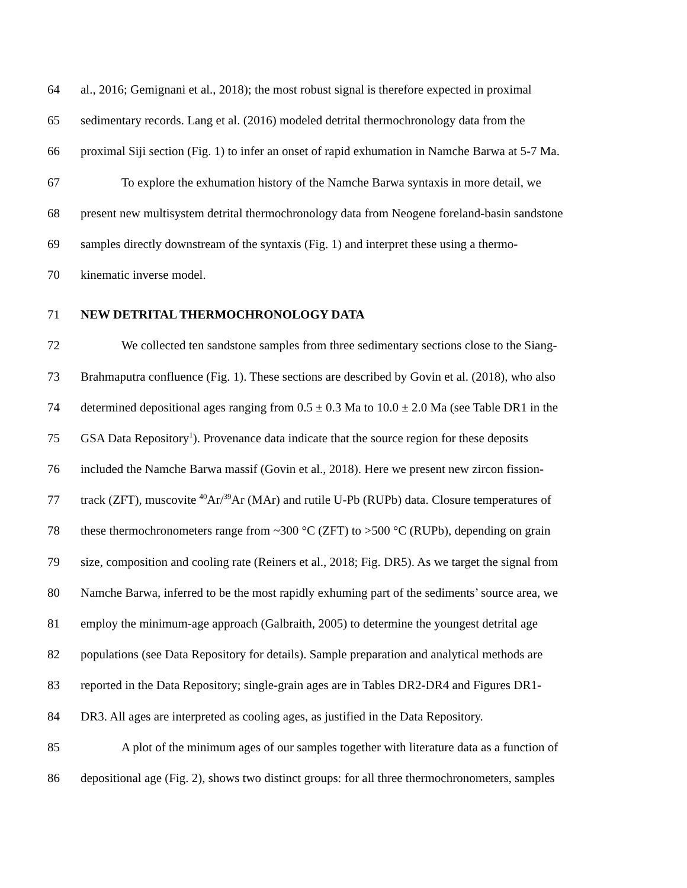64 al., 2016; Gemignani et al., 2018); the most robust signal is therefore expected in proximal
65 sedimentary records. Lang et al. (2016) modeled detrital thermochronology data from the
66 proximal Siji section (Fig. 1) to infer an onset of rapid exhumation in Namche Barwa at 5-7 Ma.
67 To explore the exhumation history of the Namche Barwa syntaxis in more detail, we
68 present new multisystem detrital thermochronology data from Neogene foreland-basin sandstone
69 samples directly downstream of the syntaxis (Fig. 1) and interpret these using a thermo-
70 kinematic inverse model.
71 NEW DETRITAL THERMOCHRONOLOGY DATA
72 We collected ten sandstone samples from three sedimentary sections close to the Siang-
73 Brahmaputra confluence (Fig. 1). These sections are described by Govin et al. (2018), who also
74 determined depositional ages ranging from 0.5 ± 0.3 Ma to 10.0 ± 2.0 Ma (see Table DR1 in the
75 GSA Data Repository<sup>1</sup>). Provenance data indicate that the source region for these deposits
76 included the Namche Barwa massif (Govin et al., 2018). Here we present new zircon fission-
77 track (ZFT), muscovite <sup>40</sup>Ar/<sup>39</sup>Ar (MAr) and rutile U-Pb (RUPb) data. Closure temperatures of
78 these thermochronometers range from ~300 °C (ZFT) to >500 °C (RUPb), depending on grain
79 size, composition and cooling rate (Reiners et al., 2018; Fig. DR5). As we target the signal from
80 Namche Barwa, inferred to be the most rapidly exhuming part of the sediments’ source area, we
81 employ the minimum-age approach (Galbraith, 2005) to determine the youngest detrital age
82 populations (see Data Repository for details). Sample preparation and analytical methods are
83 reported in the Data Repository; single-grain ages are in Tables DR2-DR4 and Figures DR1-
84 DR3. All ages are interpreted as cooling ages, as justified in the Data Repository.
85 A plot of the minimum ages of our samples together with literature data as a function of
86 depositional age (Fig. 2), shows two distinct groups: for all three thermochronometers, samples